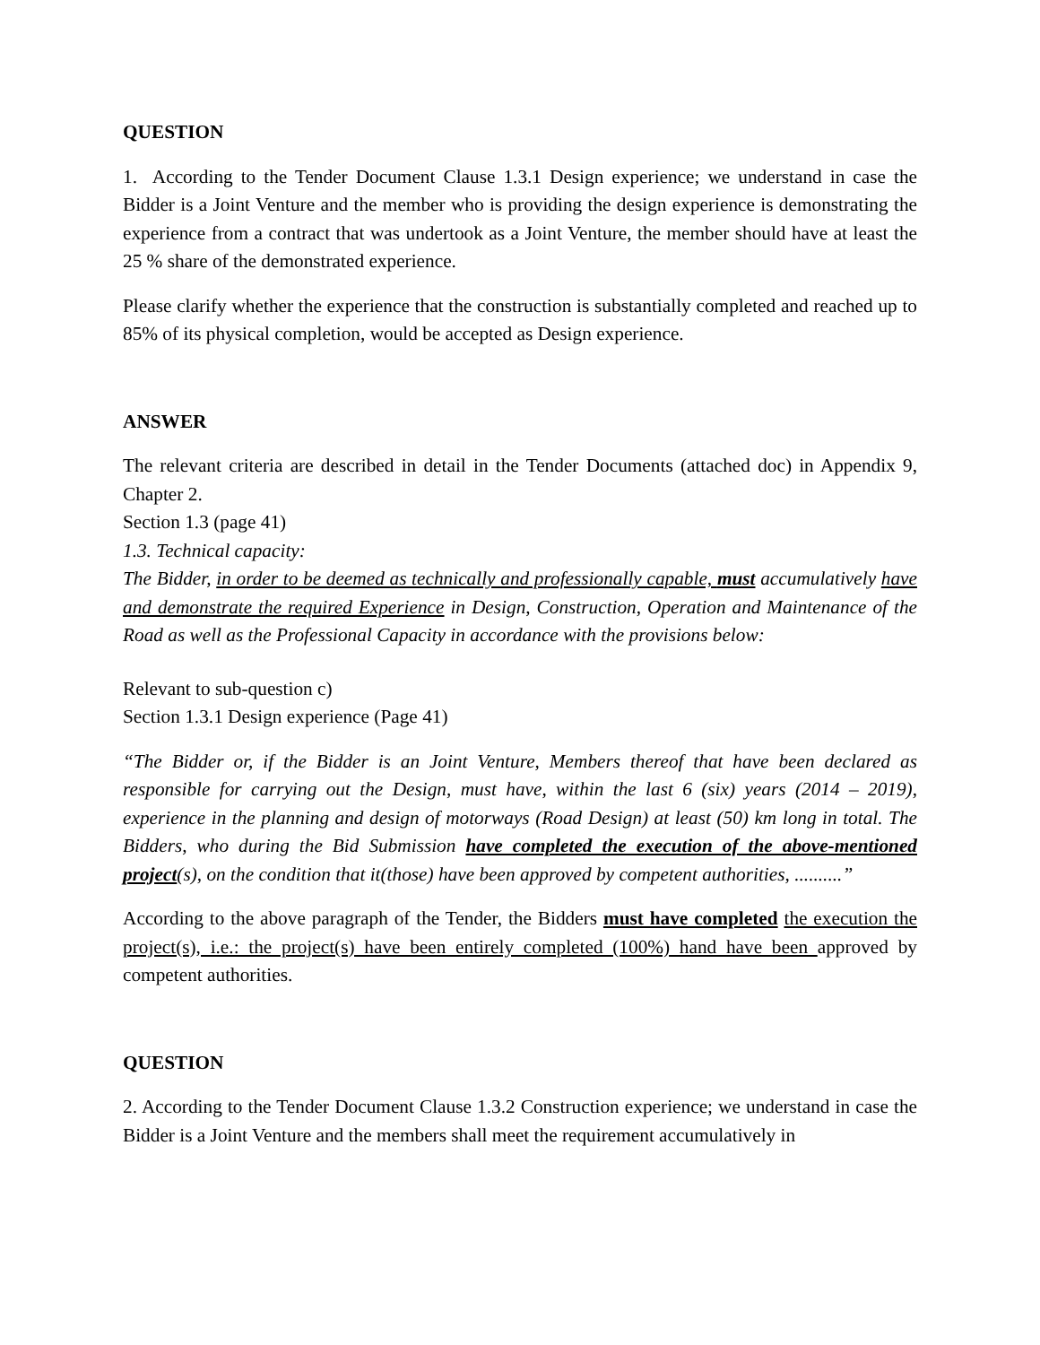QUESTION
1. According to the Tender Document Clause 1.3.1 Design experience; we understand in case the Bidder is a Joint Venture and the member who is providing the design experience is demonstrating the experience from a contract that was undertook as a Joint Venture, the member should have at least the 25 % share of the demonstrated experience.
Please clarify whether the experience that the construction is substantially completed and reached up to 85% of its physical completion, would be accepted as Design experience.
ANSWER
The relevant criteria are described in detail in the Tender Documents (attached doc) in Appendix 9, Chapter 2.
Section 1.3 (page 41)
1.3. Technical capacity:
The Bidder, in order to be deemed as technically and professionally capable, must accumulatively have and demonstrate the required Experience in Design, Construction, Operation and Maintenance of the Road as well as the Professional Capacity in accordance with the provisions below:
Relevant to sub-question c)
Section 1.3.1 Design experience (Page 41)
“The Bidder or, if the Bidder is an Joint Venture, Members thereof that have been declared as responsible for carrying out the Design, must have, within the last 6 (six) years (2014 – 2019), experience in the planning and design of motorways (Road Design) at least (50) km long in total. The Bidders, who during the Bid Submission have completed the execution of the above-mentioned project(s), on the condition that it(those) have been approved by competent authorities, ..........”
According to the above paragraph of the Tender, the Bidders must have completed the execution the project(s), i.e.: the project(s) have been entirely completed (100%) hand have been approved by competent authorities.
QUESTION
2. According to the Tender Document Clause 1.3.2 Construction experience; we understand in case the Bidder is a Joint Venture and the members shall meet the requirement accumulatively in